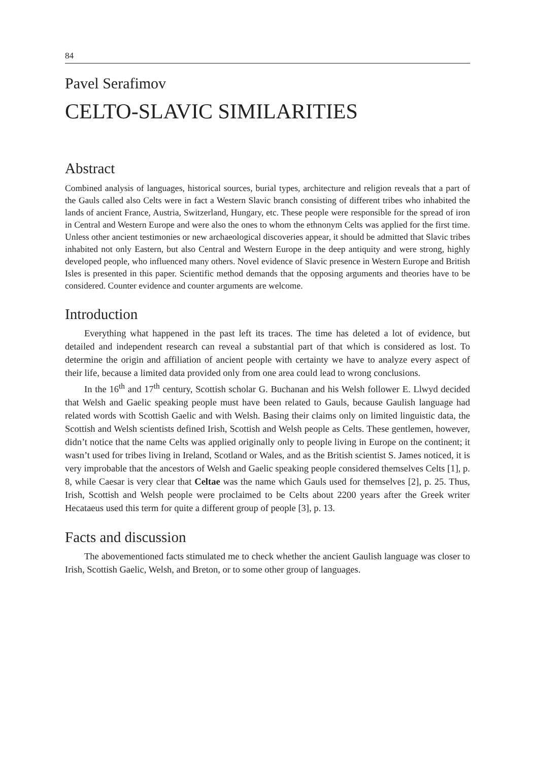84
Pavel Serafimov
CELTO-SLAVIC SIMILARITIES
Abstract
Combined analysis of languages, historical sources, burial types, architecture and religion reveals that a part of the Gauls called also Celts were in fact a Western Slavic branch consisting of different tribes who inhabited the lands of ancient France, Austria, Switzerland, Hungary, etc. These people were responsible for the spread of iron in Central and Western Europe and were also the ones to whom the ethnonym Celts was applied for the first time. Unless other ancient testimonies or new archaeological discoveries appear, it should be admitted that Slavic tribes inhabited not only Eastern, but also Central and Western Europe in the deep antiquity and were strong, highly developed people, who influenced many others. Novel evidence of Slavic presence in Western Europe and British Isles is presented in this paper. Scientific method demands that the opposing arguments and theories have to be considered. Counter evidence and counter arguments are welcome.
Introduction
Everything what happened in the past left its traces. The time has deleted a lot of evidence, but detailed and independent research can reveal a substantial part of that which is considered as lost. To determine the origin and affiliation of ancient people with certainty we have to analyze every aspect of their life, because a limited data provided only from one area could lead to wrong conclusions.
In the 16<sup>th</sup> and 17<sup>th</sup> century, Scottish scholar G. Buchanan and his Welsh follower E. Llwyd decided that Welsh and Gaelic speaking people must have been related to Gauls, because Gaulish language had related words with Scottish Gaelic and with Welsh. Basing their claims only on limited linguistic data, the Scottish and Welsh scientists defined Irish, Scottish and Welsh people as Celts. These gentlemen, however, didn’t notice that the name Celts was applied originally only to people living in Europe on the continent; it wasn’t used for tribes living in Ireland, Scotland or Wales, and as the British scientist S. James noticed, it is very improbable that the ancestors of Welsh and Gaelic speaking people considered themselves Celts [1], p. 8, while Caesar is very clear that Celtae was the name which Gauls used for themselves [2], p. 25. Thus, Irish, Scottish and Welsh people were proclaimed to be Celts about 2200 years after the Greek writer Hecataeus used this term for quite a different group of people [3], p. 13.
Facts and discussion
The abovementioned facts stimulated me to check whether the ancient Gaulish language was closer to Irish, Scottish Gaelic, Welsh, and Breton, or to some other group of languages.